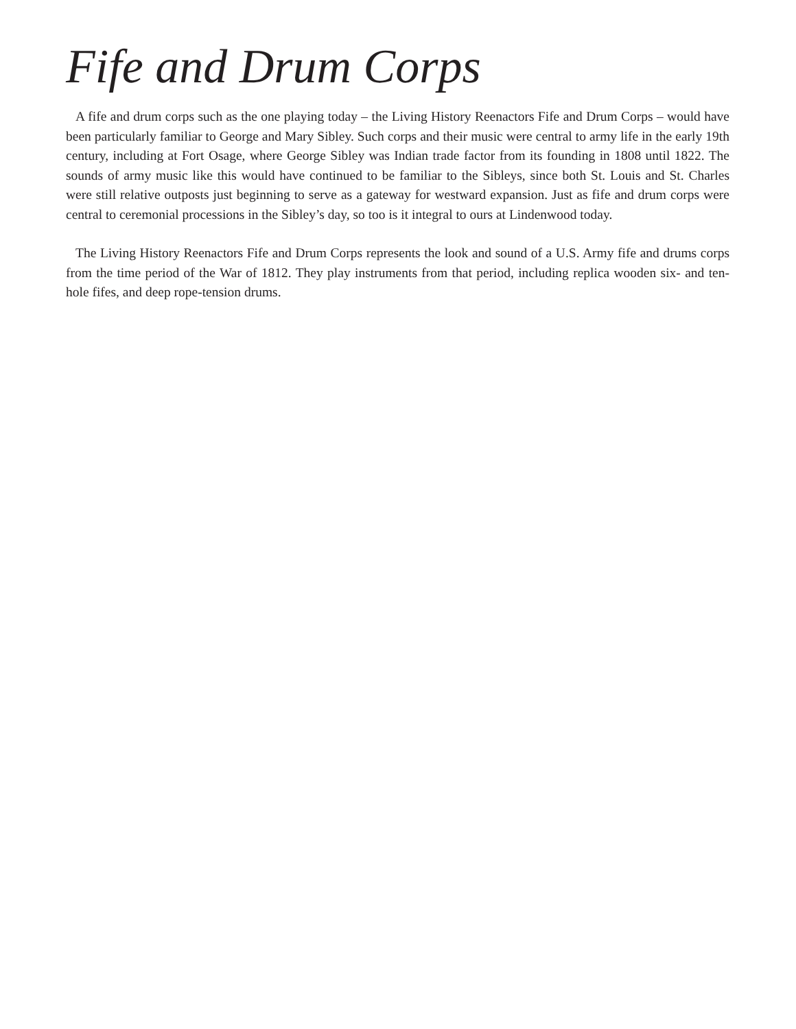Fife and Drum Corps
A fife and drum corps such as the one playing today – the Living History Reenactors Fife and Drum Corps – would have been particularly familiar to George and Mary Sibley. Such corps and their music were central to army life in the early 19th century, including at Fort Osage, where George Sibley was Indian trade factor from its founding in 1808 until 1822. The sounds of army music like this would have continued to be familiar to the Sibleys, since both St. Louis and St. Charles were still relative outposts just beginning to serve as a gateway for westward expansion. Just as fife and drum corps were central to ceremonial processions in the Sibley’s day, so too is it integral to ours at Lindenwood today.
The Living History Reenactors Fife and Drum Corps represents the look and sound of a U.S. Army fife and drums corps from the time period of the War of 1812. They play instruments from that period, including replica wooden six- and ten-hole fifes, and deep rope-tension drums.